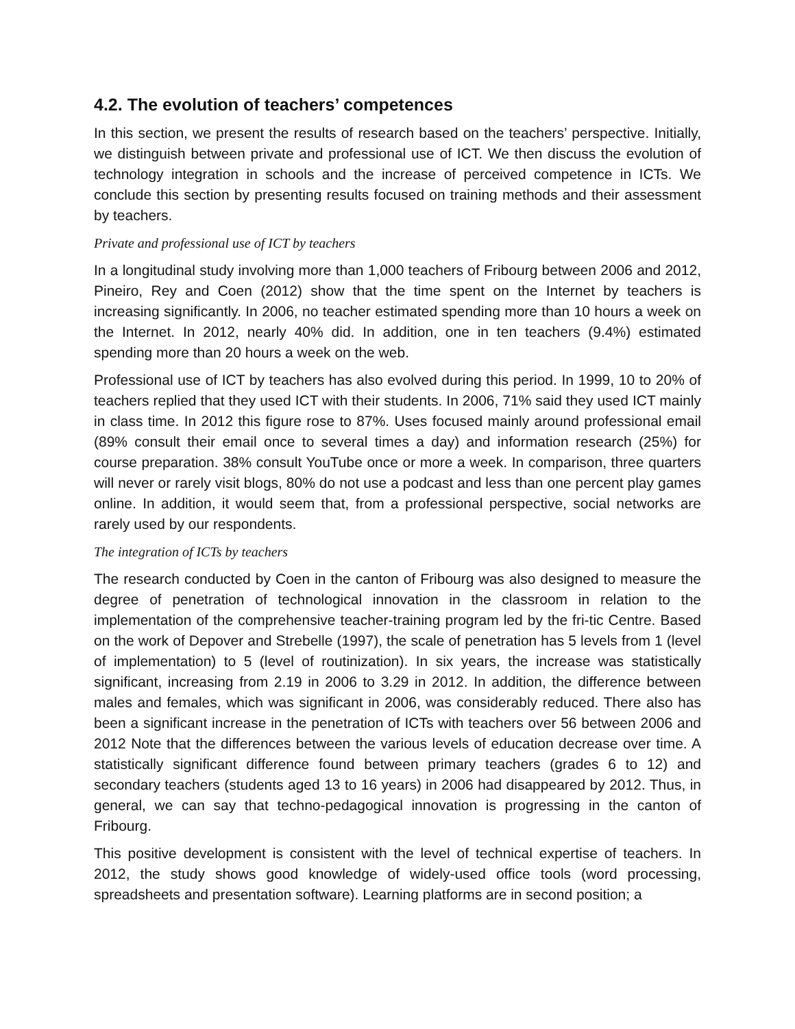4.2. The evolution of teachers’ competences
In this section, we present the results of research based on the teachers’ perspective. Initially, we distinguish between private and professional use of ICT. We then discuss the evolution of technology integration in schools and the increase of perceived competence in ICTs. We conclude this section by presenting results focused on training methods and their assessment by teachers.
Private and professional use of ICT by teachers
In a longitudinal study involving more than 1,000 teachers of Fribourg between 2006 and 2012, Pineiro, Rey and Coen (2012) show that the time spent on the Internet by teachers is increasing significantly. In 2006, no teacher estimated spending more than 10 hours a week on the Internet. In 2012, nearly 40% did. In addition, one in ten teachers (9.4%) estimated spending more than 20 hours a week on the web.
Professional use of ICT by teachers has also evolved during this period. In 1999, 10 to 20% of teachers replied that they used ICT with their students. In 2006, 71% said they used ICT mainly in class time. In 2012 this figure rose to 87%. Uses focused mainly around professional email (89% consult their email once to several times a day) and information research (25%) for course preparation. 38% consult YouTube once or more a week. In comparison, three quarters will never or rarely visit blogs, 80% do not use a podcast and less than one percent play games online. In addition, it would seem that, from a professional perspective, social networks are rarely used by our respondents.
The integration of ICTs by teachers
The research conducted by Coen in the canton of Fribourg was also designed to measure the degree of penetration of technological innovation in the classroom in relation to the implementation of the comprehensive teacher-training program led by the fri-tic Centre. Based on the work of Depover and Strebelle (1997), the scale of penetration has 5 levels from 1 (level of implementation) to 5 (level of routinization). In six years, the increase was statistically significant, increasing from 2.19 in 2006 to 3.29 in 2012. In addition, the difference between males and females, which was significant in 2006, was considerably reduced. There also has been a significant increase in the penetration of ICTs with teachers over 56 between 2006 and 2012 Note that the differences between the various levels of education decrease over time. A statistically significant difference found between primary teachers (grades 6 to 12) and secondary teachers (students aged 13 to 16 years) in 2006 had disappeared by 2012. Thus, in general, we can say that techno-pedagogical innovation is progressing in the canton of Fribourg.
This positive development is consistent with the level of technical expertise of teachers. In 2012, the study shows good knowledge of widely-used office tools (word processing, spreadsheets and presentation software). Learning platforms are in second position; a